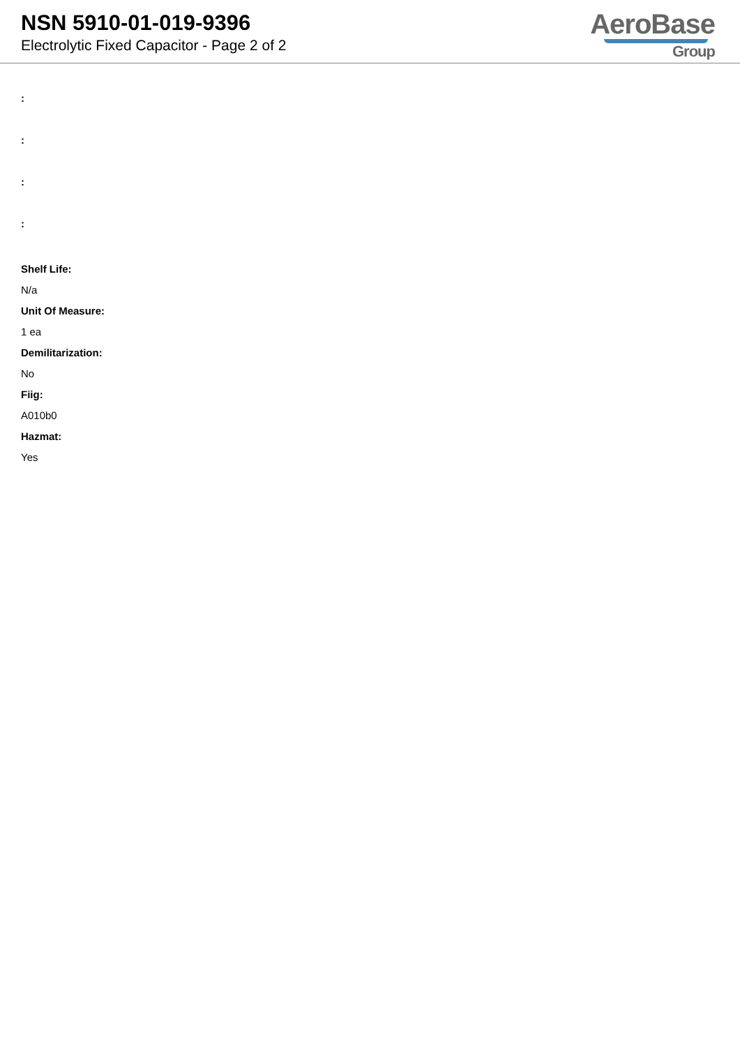NSN 5910-01-019-9396
Electrolytic Fixed Capacitor - Page 2 of 2
AeroBase
Group
:
:
:
:
Shelf Life:
N/a
Unit Of Measure:
1 ea
Demilitarization:
No
Fiig:
A010b0
Hazmat:
Yes